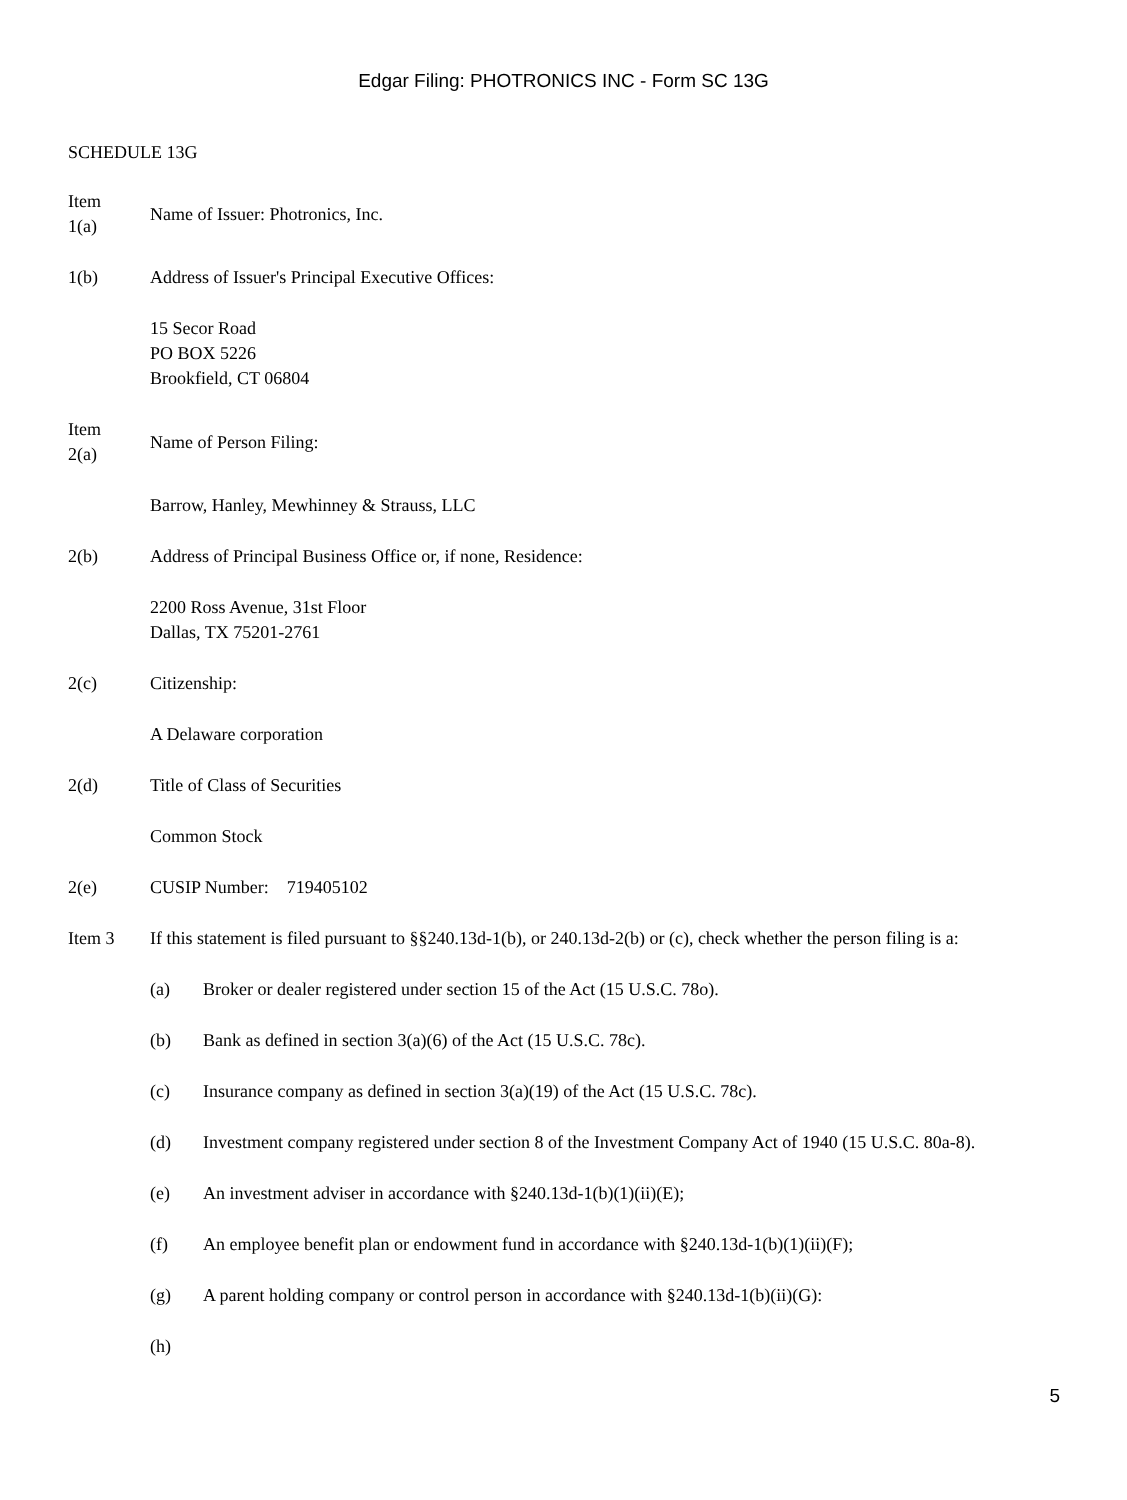Edgar Filing: PHOTRONICS INC - Form SC 13G
SCHEDULE 13G
Item
1(a)
Name of Issuer: Photronics, Inc.
1(b)
Address of Issuer's Principal Executive Offices:
15 Secor Road
PO BOX 5226
Brookfield, CT 06804
Item
2(a)
Name of Person Filing:
Barrow, Hanley, Mewhinney & Strauss, LLC
2(b)
Address of Principal Business Office or, if none, Residence:
2200 Ross Avenue, 31st Floor
Dallas, TX 75201-2761
2(c) Citizenship:
A Delaware corporation
2(d) Title of Class of Securities
Common Stock
2(e) CUSIP Number: 719405102
Item 3
If this statement is filed pursuant to §§240.13d-1(b), or 240.13d-2(b) or (c), check whether the person filing is a:
(a)
Broker or dealer registered under section 15 of the Act (15 U.S.C. 78o).
(b)
Bank as defined in section 3(a)(6) of the Act (15 U.S.C. 78c).
(c)
Insurance company as defined in section 3(a)(19) of the Act (15 U.S.C. 78c).
(d)
Investment company registered under section 8 of the Investment Company Act of 1940 (15 U.S.C. 80a-8).
(e)
An investment adviser in accordance with §240.13d-1(b)(1)(ii)(E);
(f)
An employee benefit plan or endowment fund in accordance with §240.13d-1(b)(1)(ii)(F);
(g)
A parent holding company or control person in accordance with §240.13d-1(b)(ii)(G):
(h)
5